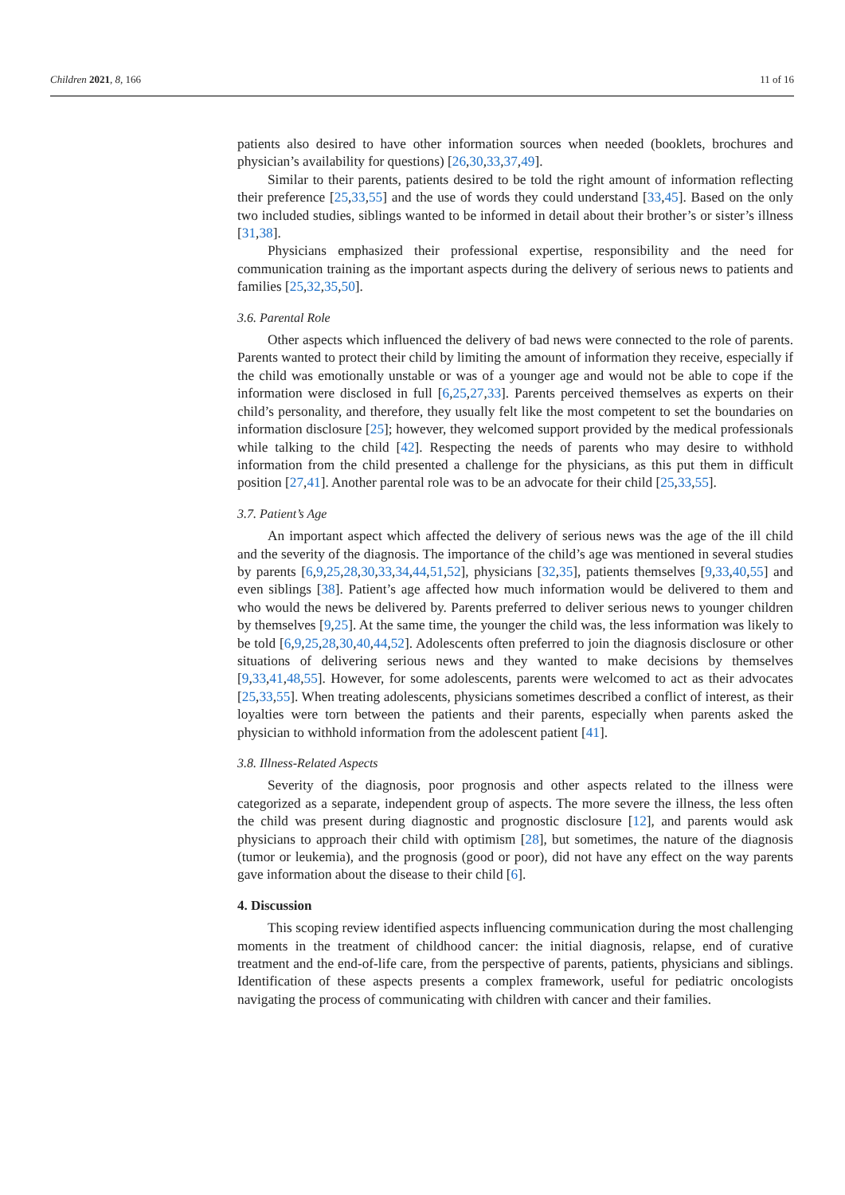Children 2021, 8, 166 11 of 16
patients also desired to have other information sources when needed (booklets, brochures and physician’s availability for questions) [26,30,33,37,49].
Similar to their parents, patients desired to be told the right amount of information reflecting their preference [25,33,55] and the use of words they could understand [33,45]. Based on the only two included studies, siblings wanted to be informed in detail about their brother’s or sister’s illness [31,38].
Physicians emphasized their professional expertise, responsibility and the need for communication training as the important aspects during the delivery of serious news to patients and families [25,32,35,50].
3.6. Parental Role
Other aspects which influenced the delivery of bad news were connected to the role of parents. Parents wanted to protect their child by limiting the amount of information they receive, especially if the child was emotionally unstable or was of a younger age and would not be able to cope if the information were disclosed in full [6,25,27,33]. Parents perceived themselves as experts on their child’s personality, and therefore, they usually felt like the most competent to set the boundaries on information disclosure [25]; however, they welcomed support provided by the medical professionals while talking to the child [42]. Respecting the needs of parents who may desire to withhold information from the child presented a challenge for the physicians, as this put them in difficult position [27,41]. Another parental role was to be an advocate for their child [25,33,55].
3.7. Patient’s Age
An important aspect which affected the delivery of serious news was the age of the ill child and the severity of the diagnosis. The importance of the child’s age was mentioned in several studies by parents [6,9,25,28,30,33,34,44,51,52], physicians [32,35], patients themselves [9,33,40,55] and even siblings [38]. Patient’s age affected how much information would be delivered to them and who would the news be delivered by. Parents preferred to deliver serious news to younger children by themselves [9,25]. At the same time, the younger the child was, the less information was likely to be told [6,9,25,28,30,40,44,52]. Adolescents often preferred to join the diagnosis disclosure or other situations of delivering serious news and they wanted to make decisions by themselves [9,33,41,48,55]. However, for some adolescents, parents were welcomed to act as their advocates [25,33,55]. When treating adolescents, physicians sometimes described a conflict of interest, as their loyalties were torn between the patients and their parents, especially when parents asked the physician to withhold information from the adolescent patient [41].
3.8. Illness-Related Aspects
Severity of the diagnosis, poor prognosis and other aspects related to the illness were categorized as a separate, independent group of aspects. The more severe the illness, the less often the child was present during diagnostic and prognostic disclosure [12], and parents would ask physicians to approach their child with optimism [28], but sometimes, the nature of the diagnosis (tumor or leukemia), and the prognosis (good or poor), did not have any effect on the way parents gave information about the disease to their child [6].
4. Discussion
This scoping review identified aspects influencing communication during the most challenging moments in the treatment of childhood cancer: the initial diagnosis, relapse, end of curative treatment and the end-of-life care, from the perspective of parents, patients, physicians and siblings. Identification of these aspects presents a complex framework, useful for pediatric oncologists navigating the process of communicating with children with cancer and their families.